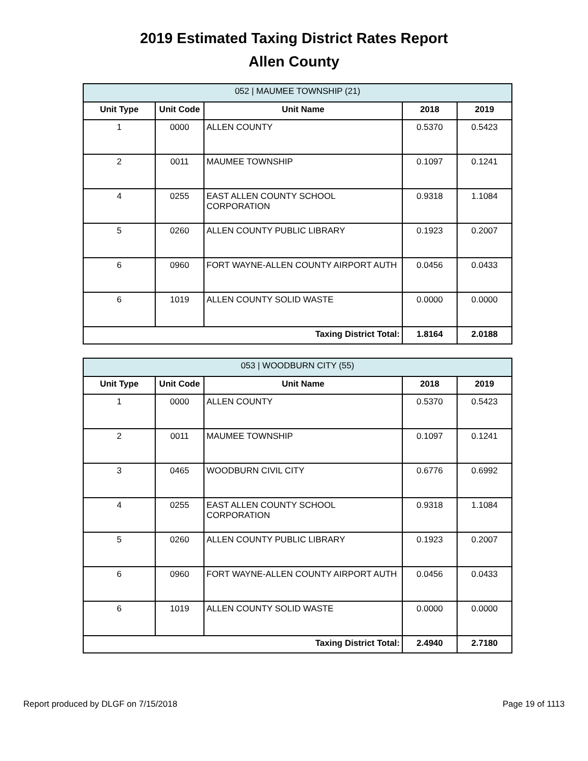2019 Estimated Taxing District Rates Report
Allen County
| 052 / MAUMEE TOWNSHIP (21) | | | | |
| Unit Type | Unit Code | Unit Name | 2018 | 2019 |
| 1 | 0000 | ALLEN COUNTY | 0.5370 | 0.5423 |
| 2 | 0011 | MAUMEE TOWNSHIP | 0.1097 | 0.1241 |
| 4 | 0255 | EAST ALLEN COUNTY SCHOOL CORPORATION | 0.9318 | 1.1084 |
| 5 | 0260 | ALLEN COUNTY PUBLIC LIBRARY | 0.1923 | 0.2007 |
| 6 | 0960 | FORT WAYNE-ALLEN COUNTY AIRPORT AUTH | 0.0456 | 0.0433 |
| 6 | 1019 | ALLEN COUNTY SOLID WASTE | 0.0000 | 0.0000 |
| Taxing District Total: | | | 1.8164 | 2.0188 |
| 053 / WOODBURN CITY (55) | | | | |
| Unit Type | Unit Code | Unit Name | 2018 | 2019 |
| 1 | 0000 | ALLEN COUNTY | 0.5370 | 0.5423 |
| 2 | 0011 | MAUMEE TOWNSHIP | 0.1097 | 0.1241 |
| 3 | 0465 | WOODBURN CIVIL CITY | 0.6776 | 0.6992 |
| 4 | 0255 | EAST ALLEN COUNTY SCHOOL CORPORATION | 0.9318 | 1.1084 |
| 5 | 0260 | ALLEN COUNTY PUBLIC LIBRARY | 0.1923 | 0.2007 |
| 6 | 0960 | FORT WAYNE-ALLEN COUNTY AIRPORT AUTH | 0.0456 | 0.0433 |
| 6 | 1019 | ALLEN COUNTY SOLID WASTE | 0.0000 | 0.0000 |
| Taxing District Total: | | | 2.4940 | 2.7180 |
Report produced by DLGF on 7/15/2018 Page 19 of 1113